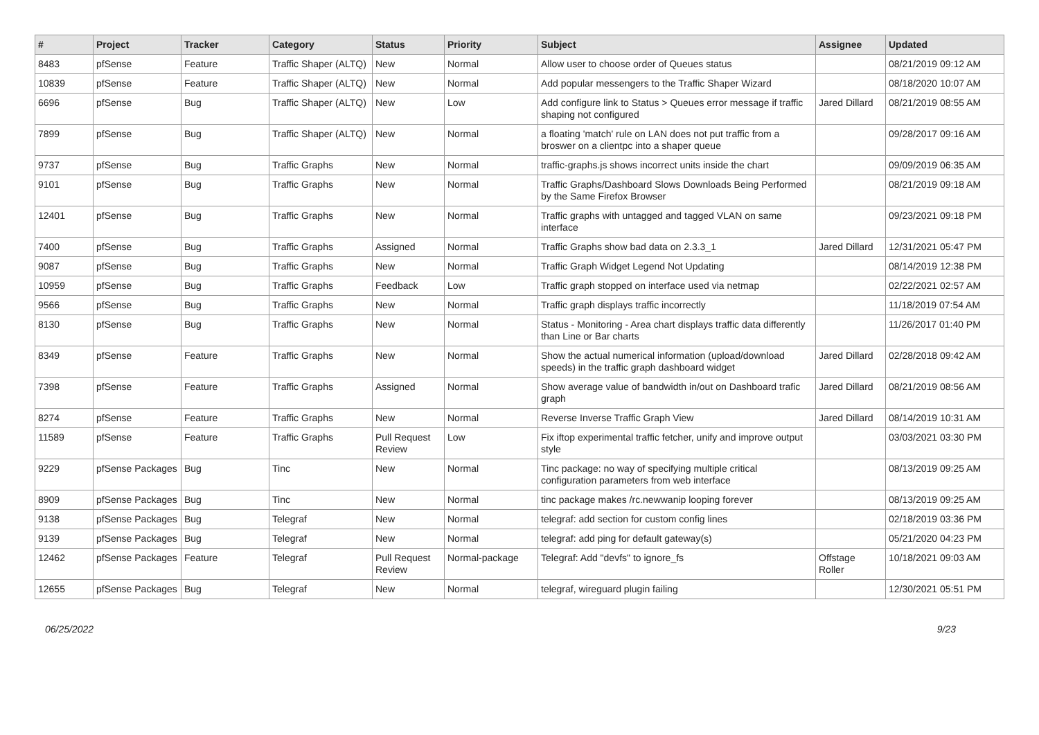| # | Project | Tracker | Category | Status | Priority | Subject | Assignee | Updated |
| --- | --- | --- | --- | --- | --- | --- | --- | --- |
| 8483 | pfSense | Feature | Traffic Shaper (ALTQ) | New | Normal | Allow user to choose order of Queues status | | 08/21/2019 09:12 AM |
| 10839 | pfSense | Feature | Traffic Shaper (ALTQ) | New | Normal | Add popular messengers to the Traffic Shaper Wizard | | 08/18/2020 10:07 AM |
| 6696 | pfSense | Bug | Traffic Shaper (ALTQ) | New | Low | Add configure link to Status > Queues error message if traffic shaping not configured | Jared Dillard | 08/21/2019 08:55 AM |
| 7899 | pfSense | Bug | Traffic Shaper (ALTQ) | New | Normal | a floating 'match' rule on LAN does not put traffic from a broswer on a clientpc into a shaper queue | | 09/28/2017 09:16 AM |
| 9737 | pfSense | Bug | Traffic Graphs | New | Normal | traffic-graphs.js shows incorrect units inside the chart | | 09/09/2019 06:35 AM |
| 9101 | pfSense | Bug | Traffic Graphs | New | Normal | Traffic Graphs/Dashboard Slows Downloads Being Performed by the Same Firefox Browser | | 08/21/2019 09:18 AM |
| 12401 | pfSense | Bug | Traffic Graphs | New | Normal | Traffic graphs with untagged and tagged VLAN on same interface | | 09/23/2021 09:18 PM |
| 7400 | pfSense | Bug | Traffic Graphs | Assigned | Normal | Traffic Graphs show bad data on 2.3.3_1 | Jared Dillard | 12/31/2021 05:47 PM |
| 9087 | pfSense | Bug | Traffic Graphs | New | Normal | Traffic Graph Widget Legend Not Updating | | 08/14/2019 12:38 PM |
| 10959 | pfSense | Bug | Traffic Graphs | Feedback | Low | Traffic graph stopped on interface used via netmap | | 02/22/2021 02:57 AM |
| 9566 | pfSense | Bug | Traffic Graphs | New | Normal | Traffic graph displays traffic incorrectly | | 11/18/2019 07:54 AM |
| 8130 | pfSense | Bug | Traffic Graphs | New | Normal | Status - Monitoring - Area chart displays traffic data differently than Line or Bar charts | | 11/26/2017 01:40 PM |
| 8349 | pfSense | Feature | Traffic Graphs | New | Normal | Show the actual numerical information (upload/download speeds) in the traffic graph dashboard widget | Jared Dillard | 02/28/2018 09:42 AM |
| 7398 | pfSense | Feature | Traffic Graphs | Assigned | Normal | Show average value of bandwidth in/out on Dashboard trafic graph | Jared Dillard | 08/21/2019 08:56 AM |
| 8274 | pfSense | Feature | Traffic Graphs | New | Normal | Reverse Inverse Traffic Graph View | Jared Dillard | 08/14/2019 10:31 AM |
| 11589 | pfSense | Feature | Traffic Graphs | Pull Request Review | Low | Fix iftop experimental traffic fetcher, unify and improve output style | | 03/03/2021 03:30 PM |
| 9229 | pfSense Packages | Bug | Tinc | New | Normal | Tinc package: no way of specifying multiple critical configuration parameters from web interface | | 08/13/2019 09:25 AM |
| 8909 | pfSense Packages | Bug | Tinc | New | Normal | tinc package makes /rc.newwanip looping forever | | 08/13/2019 09:25 AM |
| 9138 | pfSense Packages | Bug | Telegraf | New | Normal | telegraf: add section for custom config lines | | 02/18/2019 03:36 PM |
| 9139 | pfSense Packages | Bug | Telegraf | New | Normal | telegraf: add ping for default gateway(s) | | 05/21/2020 04:23 PM |
| 12462 | pfSense Packages | Feature | Telegraf | Pull Request Review | Normal-package | Telegraf: Add "devfs" to ignore_fs | Offstage Roller | 10/18/2021 09:03 AM |
| 12655 | pfSense Packages | Bug | Telegraf | New | Normal | telegraf, wireguard plugin failing | | 12/30/2021 05:51 PM |
06/25/2022 9/23